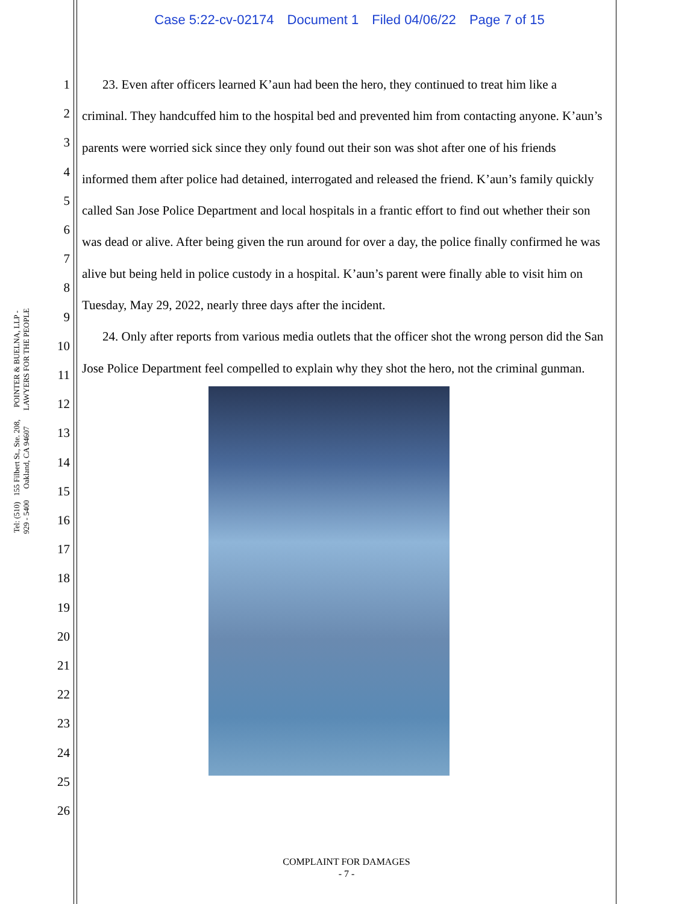Case 5:22-cv-02174 Document 1 Filed 04/06/22 Page 7 of 15
POINTER & BUELNA, LLP - LAWYERS FOR THE PEOPLE
155 Filbert St., Ste. 208, Oakland, CA 94607
Tel: (510) 929 - 5400
1
2
3
4
5
6
7
8
9
10
11
12
13
14
15
16
17
18
19
20
21
22
23
24
25
26
23. Even after officers learned K’aun had been the hero, they continued to treat him like a criminal. They handcuffed him to the hospital bed and prevented him from contacting anyone. K’aun’s parents were worried sick since they only found out their son was shot after one of his friends informed them after police had detained, interrogated and released the friend. K’aun’s family quickly called San Jose Police Department and local hospitals in a frantic effort to find out whether their son was dead or alive. After being given the run around for over a day, the police finally confirmed he was alive but being held in police custody in a hospital. K’aun’s parent were finally able to visit him on Tuesday, May 29, 2022, nearly three days after the incident.
24. Only after reports from various media outlets that the officer shot the wrong person did the San Jose Police Department feel compelled to explain why they shot the hero, not the criminal gunman.
COMPLAINT FOR DAMAGES
- 7 -